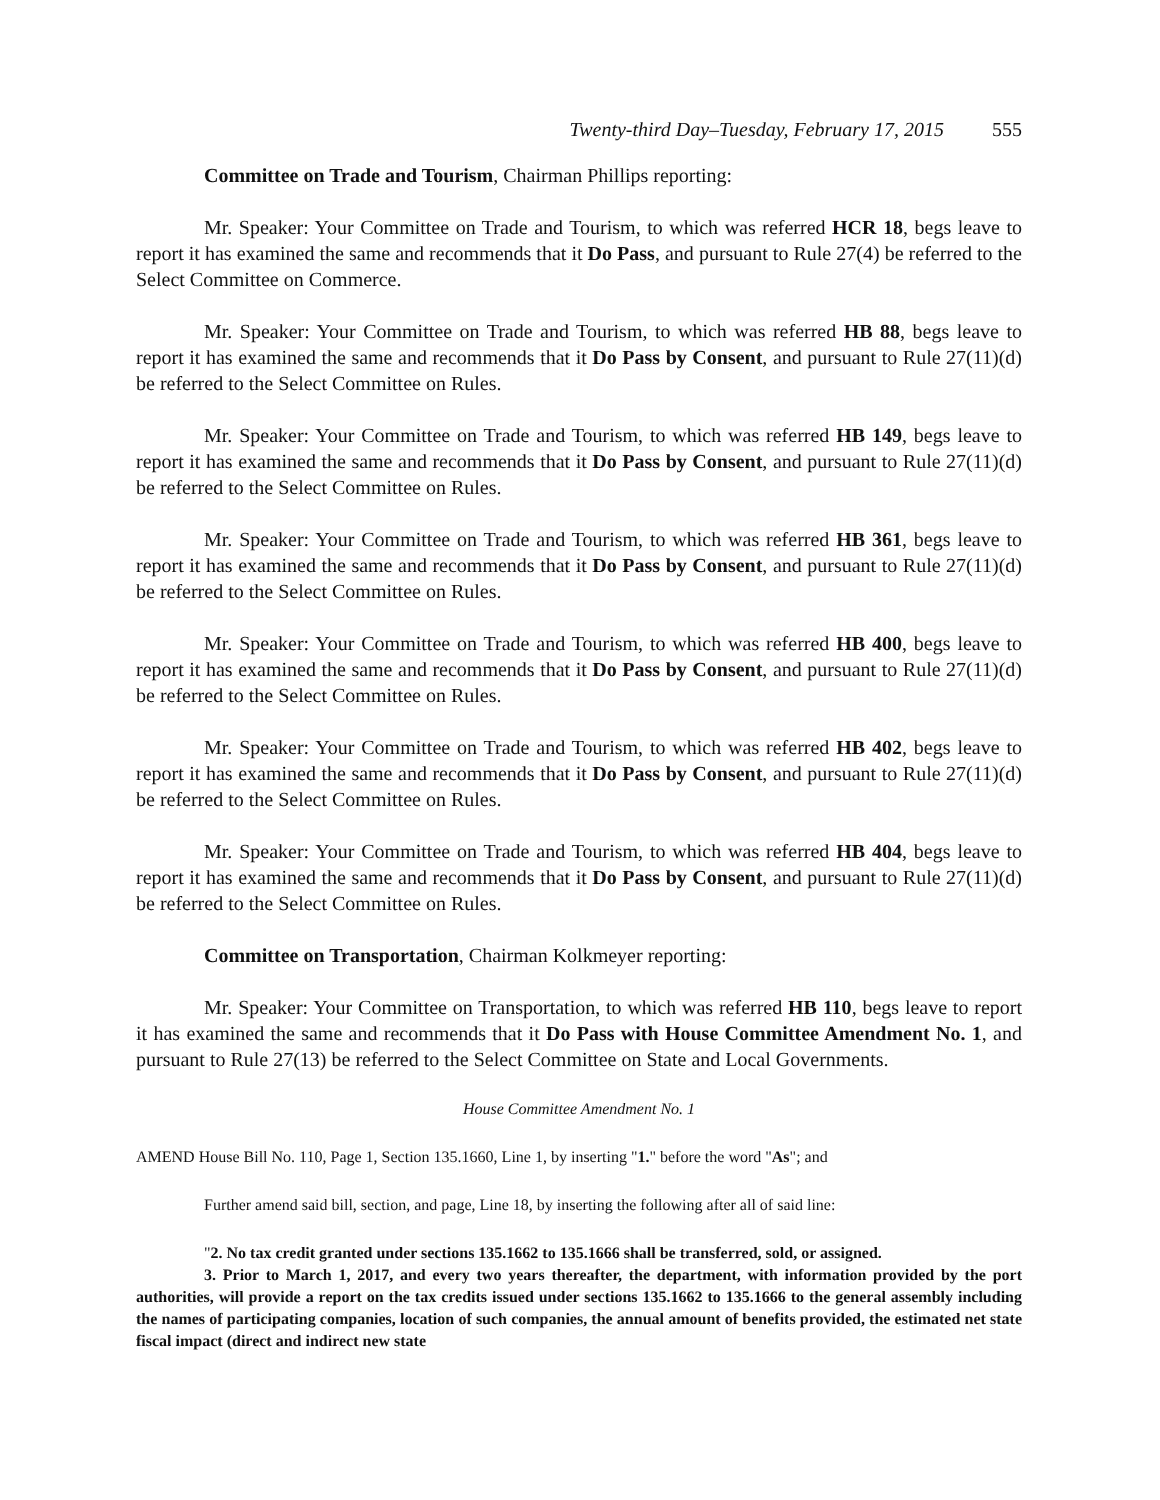Twenty-third Day–Tuesday, February 17, 2015 555
Committee on Trade and Tourism, Chairman Phillips reporting:
Mr. Speaker: Your Committee on Trade and Tourism, to which was referred HCR 18, begs leave to report it has examined the same and recommends that it Do Pass, and pursuant to Rule 27(4) be referred to the Select Committee on Commerce.
Mr. Speaker: Your Committee on Trade and Tourism, to which was referred HB 88, begs leave to report it has examined the same and recommends that it Do Pass by Consent, and pursuant to Rule 27(11)(d) be referred to the Select Committee on Rules.
Mr. Speaker: Your Committee on Trade and Tourism, to which was referred HB 149, begs leave to report it has examined the same and recommends that it Do Pass by Consent, and pursuant to Rule 27(11)(d) be referred to the Select Committee on Rules.
Mr. Speaker: Your Committee on Trade and Tourism, to which was referred HB 361, begs leave to report it has examined the same and recommends that it Do Pass by Consent, and pursuant to Rule 27(11)(d) be referred to the Select Committee on Rules.
Mr. Speaker: Your Committee on Trade and Tourism, to which was referred HB 400, begs leave to report it has examined the same and recommends that it Do Pass by Consent, and pursuant to Rule 27(11)(d) be referred to the Select Committee on Rules.
Mr. Speaker: Your Committee on Trade and Tourism, to which was referred HB 402, begs leave to report it has examined the same and recommends that it Do Pass by Consent, and pursuant to Rule 27(11)(d) be referred to the Select Committee on Rules.
Mr. Speaker: Your Committee on Trade and Tourism, to which was referred HB 404, begs leave to report it has examined the same and recommends that it Do Pass by Consent, and pursuant to Rule 27(11)(d) be referred to the Select Committee on Rules.
Committee on Transportation, Chairman Kolkmeyer reporting:
Mr. Speaker: Your Committee on Transportation, to which was referred HB 110, begs leave to report it has examined the same and recommends that it Do Pass with House Committee Amendment No. 1, and pursuant to Rule 27(13) be referred to the Select Committee on State and Local Governments.
House Committee Amendment No. 1
AMEND House Bill No. 110, Page 1, Section 135.1660, Line 1, by inserting "1." before the word "As"; and
Further amend said bill, section, and page, Line 18, by inserting the following after all of said line:
"2. No tax credit granted under sections 135.1662 to 135.1666 shall be transferred, sold, or assigned.
3. Prior to March 1, 2017, and every two years thereafter, the department, with information provided by the port authorities, will provide a report on the tax credits issued under sections 135.1662 to 135.1666 to the general assembly including the names of participating companies, location of such companies, the annual amount of benefits provided, the estimated net state fiscal impact (direct and indirect new state